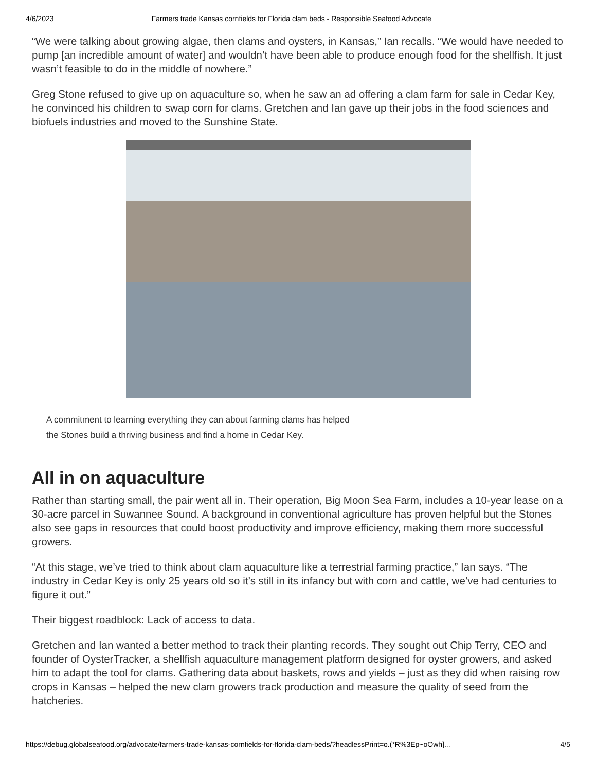4/6/2023 Farmers trade Kansas cornfields for Florida clam beds - Responsible Seafood Advocate
“We were talking about growing algae, then clams and oysters, in Kansas,” Ian recalls. “We would have needed to pump [an incredible amount of water] and wouldn’t have been able to produce enough food for the shellfish. It just wasn’t feasible to do in the middle of nowhere.”
Greg Stone refused to give up on aquaculture so, when he saw an ad offering a clam farm for sale in Cedar Key, he convinced his children to swap corn for clams. Gretchen and Ian gave up their jobs in the food sciences and biofuels industries and moved to the Sunshine State.
A commitment to learning everything they can about farming clams has helped the Stones build a thriving business and find a home in Cedar Key.
All in on aquaculture
Rather than starting small, the pair went all in. Their operation, Big Moon Sea Farm, includes a 10-year lease on a 30-acre parcel in Suwannee Sound. A background in conventional agriculture has proven helpful but the Stones also see gaps in resources that could boost productivity and improve efficiency, making them more successful growers.
“At this stage, we’ve tried to think about clam aquaculture like a terrestrial farming practice,” Ian says. “The industry in Cedar Key is only 25 years old so it’s still in its infancy but with corn and cattle, we’ve had centuries to figure it out.”
Their biggest roadblock: Lack of access to data.
Gretchen and Ian wanted a better method to track their planting records. They sought out Chip Terry, CEO and founder of OysterTracker, a shellfish aquaculture management platform designed for oyster growers, and asked him to adapt the tool for clams. Gathering data about baskets, rows and yields – just as they did when raising row crops in Kansas – helped the new clam growers track production and measure the quality of seed from the hatcheries.
https://debug.globalseafood.org/advocate/farmers-trade-kansas-cornfields-for-florida-clam-beds/?headlessPrint=o.(*R%3Ep~oOwh]... 4/5